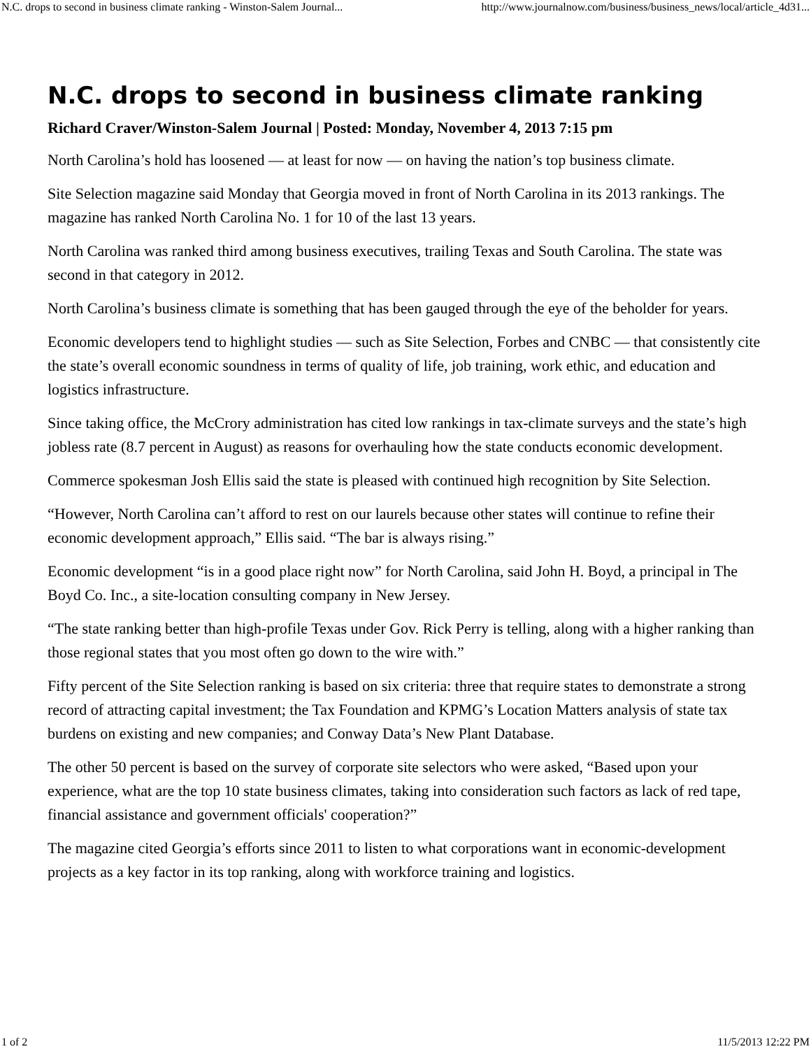N.C. drops to second in business climate ranking - Winston-Salem Journal... http://www.journalnow.com/business/business_news/local/article_4d31...
N.C. drops to second in business climate ranking
Richard Craver/Winston-Salem Journal | Posted: Monday, November 4, 2013 7:15 pm
North Carolina’s hold has loosened — at least for now — on having the nation’s top business climate.
Site Selection magazine said Monday that Georgia moved in front of North Carolina in its 2013 rankings. The magazine has ranked North Carolina No. 1 for 10 of the last 13 years.
North Carolina was ranked third among business executives, trailing Texas and South Carolina. The state was second in that category in 2012.
North Carolina’s business climate is something that has been gauged through the eye of the beholder for years.
Economic developers tend to highlight studies — such as Site Selection, Forbes and CNBC — that consistently cite the state’s overall economic soundness in terms of quality of life, job training, work ethic, and education and logistics infrastructure.
Since taking office, the McCrory administration has cited low rankings in tax-climate surveys and the state’s high jobless rate (8.7 percent in August) as reasons for overhauling how the state conducts economic development.
Commerce spokesman Josh Ellis said the state is pleased with continued high recognition by Site Selection.
“However, North Carolina can’t afford to rest on our laurels because other states will continue to refine their economic development approach,” Ellis said. “The bar is always rising.”
Economic development “is in a good place right now” for North Carolina, said John H. Boyd, a principal in The Boyd Co. Inc., a site-location consulting company in New Jersey.
“The state ranking better than high-profile Texas under Gov. Rick Perry is telling, along with a higher ranking than those regional states that you most often go down to the wire with.”
Fifty percent of the Site Selection ranking is based on six criteria: three that require states to demonstrate a strong record of attracting capital investment; the Tax Foundation and KPMG’s Location Matters analysis of state tax burdens on existing and new companies; and Conway Data’s New Plant Database.
The other 50 percent is based on the survey of corporate site selectors who were asked, “Based upon your experience, what are the top 10 state business climates, taking into consideration such factors as lack of red tape, financial assistance and government officials' cooperation?”
The magazine cited Georgia’s efforts since 2011 to listen to what corporations want in economic-development projects as a key factor in its top ranking, along with workforce training and logistics.
1 of 2 11/5/2013 12:22 PM